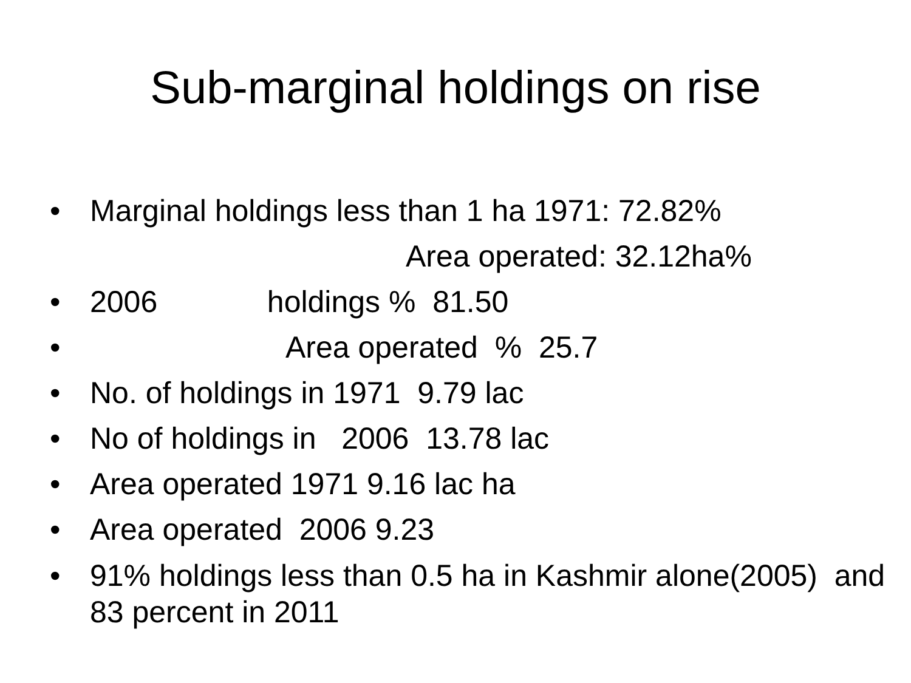Sub-marginal holdings on rise
• Marginal holdings less than 1 ha 1971: 72.82%
Area operated: 32.12ha%
• 2006 holdings % 81.50
• Area operated % 25.7
• No. of holdings in 1971 9.79 lac
• No of holdings in 2006 13.78 lac
• Area operated 1971 9.16 lac ha
• Area operated 2006 9.23
• 91% holdings less than 0.5 ha in Kashmir alone(2005) and 83 percent in 2011